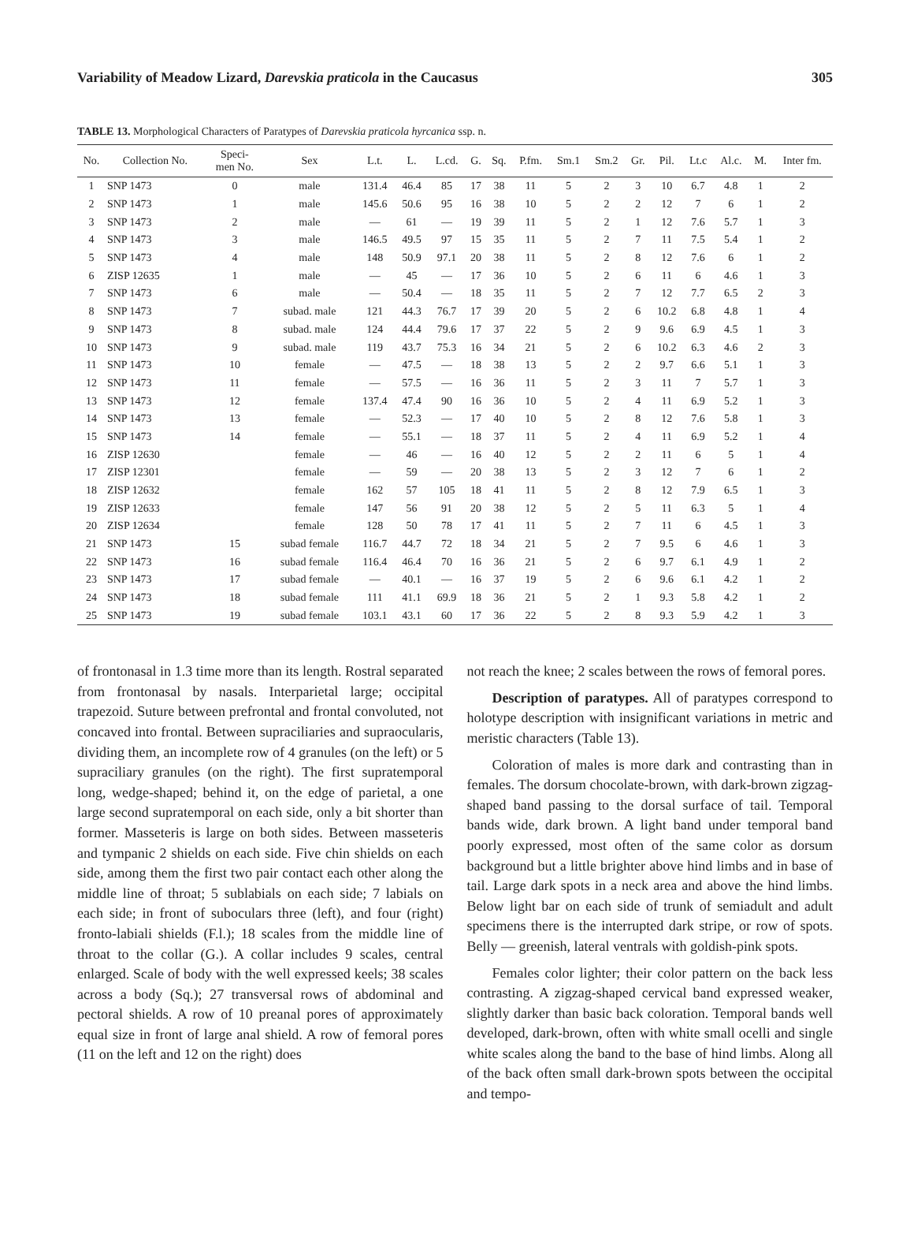Variability of Meadow Lizard, Darevskia praticola in the Caucasus 305
TABLE 13. Morphological Characters of Paratypes of Darevskia praticola hyrcanica ssp. n.
| No. | Collection No. | Speci- men No. | Sex | L.t. | L. | L.cd. | G. | Sq. | P.fm. | Sm.1 | Sm.2 | Gr. | Pil. | Lt.c | Al.c. | M. | Inter fm. |
| --- | --- | --- | --- | --- | --- | --- | --- | --- | --- | --- | --- | --- | --- | --- | --- | --- | --- |
| 1 | SNP 1473 | 0 | male | 131.4 | 46.4 | 85 | 17 | 38 | 11 | 5 | 2 | 3 | 10 | 6.7 | 4.8 | 1 | 2 |
| 2 | SNP 1473 | 1 | male | 145.6 | 50.6 | 95 | 16 | 38 | 10 | 5 | 2 | 2 | 12 | 7 | 6 | 1 | 2 |
| 3 | SNP 1473 | 2 | male | — | 61 | — | 19 | 39 | 11 | 5 | 2 | 1 | 12 | 7.6 | 5.7 | 1 | 3 |
| 4 | SNP 1473 | 3 | male | 146.5 | 49.5 | 97 | 15 | 35 | 11 | 5 | 2 | 7 | 11 | 7.5 | 5.4 | 1 | 2 |
| 5 | SNP 1473 | 4 | male | 148 | 50.9 | 97.1 | 20 | 38 | 11 | 5 | 2 | 8 | 12 | 7.6 | 6 | 1 | 2 |
| 6 | ZISP 12635 | 1 | male | — | 45 | — | 17 | 36 | 10 | 5 | 2 | 6 | 11 | 6 | 4.6 | 1 | 3 |
| 7 | SNP 1473 | 6 | male | — | 50.4 | — | 18 | 35 | 11 | 5 | 2 | 7 | 12 | 7.7 | 6.5 | 2 | 3 |
| 8 | SNP 1473 | 7 | subad. male | 121 | 44.3 | 76.7 | 17 | 39 | 20 | 5 | 2 | 6 | 10.2 | 6.8 | 4.8 | 1 | 4 |
| 9 | SNP 1473 | 8 | subad. male | 124 | 44.4 | 79.6 | 17 | 37 | 22 | 5 | 2 | 9 | 9.6 | 6.9 | 4.5 | 1 | 3 |
| 10 | SNP 1473 | 9 | subad. male | 119 | 43.7 | 75.3 | 16 | 34 | 21 | 5 | 2 | 6 | 10.2 | 6.3 | 4.6 | 2 | 3 |
| 11 | SNP 1473 | 10 | female | — | 47.5 | — | 18 | 38 | 13 | 5 | 2 | 2 | 9.7 | 6.6 | 5.1 | 1 | 3 |
| 12 | SNP 1473 | 11 | female | — | 57.5 | — | 16 | 36 | 11 | 5 | 2 | 3 | 11 | 7 | 5.7 | 1 | 3 |
| 13 | SNP 1473 | 12 | female | 137.4 | 47.4 | 90 | 16 | 36 | 10 | 5 | 2 | 4 | 11 | 6.9 | 5.2 | 1 | 3 |
| 14 | SNP 1473 | 13 | female | — | 52.3 | — | 17 | 40 | 10 | 5 | 2 | 8 | 12 | 7.6 | 5.8 | 1 | 3 |
| 15 | SNP 1473 | 14 | female | — | 55.1 | — | 18 | 37 | 11 | 5 | 2 | 4 | 11 | 6.9 | 5.2 | 1 | 4 |
| 16 | ZISP 12630 | | female | — | 46 | — | 16 | 40 | 12 | 5 | 2 | 2 | 11 | 6 | 5 | 1 | 4 |
| 17 | ZISP 12301 | | female | — | 59 | — | 20 | 38 | 13 | 5 | 2 | 3 | 12 | 7 | 6 | 1 | 2 |
| 18 | ZISP 12632 | | female | 162 | 57 | 105 | 18 | 41 | 11 | 5 | 2 | 8 | 12 | 7.9 | 6.5 | 1 | 3 |
| 19 | ZISP 12633 | | female | 147 | 56 | 91 | 20 | 38 | 12 | 5 | 2 | 5 | 11 | 6.3 | 5 | 1 | 4 |
| 20 | ZISP 12634 | | female | 128 | 50 | 78 | 17 | 41 | 11 | 5 | 2 | 7 | 11 | 6 | 4.5 | 1 | 3 |
| 21 | SNP 1473 | 15 | subad female | 116.7 | 44.7 | 72 | 18 | 34 | 21 | 5 | 2 | 7 | 9.5 | 6 | 4.6 | 1 | 3 |
| 22 | SNP 1473 | 16 | subad female | 116.4 | 46.4 | 70 | 16 | 36 | 21 | 5 | 2 | 6 | 9.7 | 6.1 | 4.9 | 1 | 2 |
| 23 | SNP 1473 | 17 | subad female | — | 40.1 | — | 16 | 37 | 19 | 5 | 2 | 6 | 9.6 | 6.1 | 4.2 | 1 | 2 |
| 24 | SNP 1473 | 18 | subad female | 111 | 41.1 | 69.9 | 18 | 36 | 21 | 5 | 2 | 1 | 9.3 | 5.8 | 4.2 | 1 | 2 |
| 25 | SNP 1473 | 19 | subad female | 103.1 | 43.1 | 60 | 17 | 36 | 22 | 5 | 2 | 8 | 9.3 | 5.9 | 4.2 | 1 | 3 |
of frontonasal in 1.3 time more than its length. Rostral separated from frontonasal by nasals. Interparietal large; occipital trapezoid. Suture between prefrontal and frontal convoluted, not concaved into frontal. Between supraciliaries and supraocularis, dividing them, an incomplete row of 4 granules (on the left) or 5 supraciliary granules (on the right). The first supratemporal long, wedge-shaped; behind it, on the edge of parietal, a one large second supratemporal on each side, only a bit shorter than former. Masseteris is large on both sides. Between masseteris and tympanic 2 shields on each side. Five chin shields on each side, among them the first two pair contact each other along the middle line of throat; 5 sublabials on each side; 7 labials on each side; in front of suboculars three (left), and four (right) fronto-labiali shields (F.l.); 18 scales from the middle line of throat to the collar (G.). A collar includes 9 scales, central enlarged. Scale of body with the well expressed keels; 38 scales across a body (Sq.); 27 transversal rows of abdominal and pectoral shields. A row of 10 preanal pores of approximately equal size in front of large anal shield. A row of femoral pores (11 on the left and 12 on the right) does
not reach the knee; 2 scales between the rows of femoral pores.
Description of paratypes. All of paratypes correspond to holotype description with insignificant variations in metric and meristic characters (Table 13).
Coloration of males is more dark and contrasting than in females. The dorsum chocolate-brown, with dark-brown zigzag-shaped band passing to the dorsal surface of tail. Temporal bands wide, dark brown. A light band under temporal band poorly expressed, most often of the same color as dorsum background but a little brighter above hind limbs and in base of tail. Large dark spots in a neck area and above the hind limbs. Below light bar on each side of trunk of semiadult and adult specimens there is the interrupted dark stripe, or row of spots. Belly — greenish, lateral ventrals with goldish-pink spots.
Females color lighter; their color pattern on the back less contrasting. A zigzag-shaped cervical band expressed weaker, slightly darker than basic back coloration. Temporal bands well developed, dark-brown, often with white small ocelli and single white scales along the band to the base of hind limbs. Along all of the back often small dark-brown spots between the occipital and tempo-